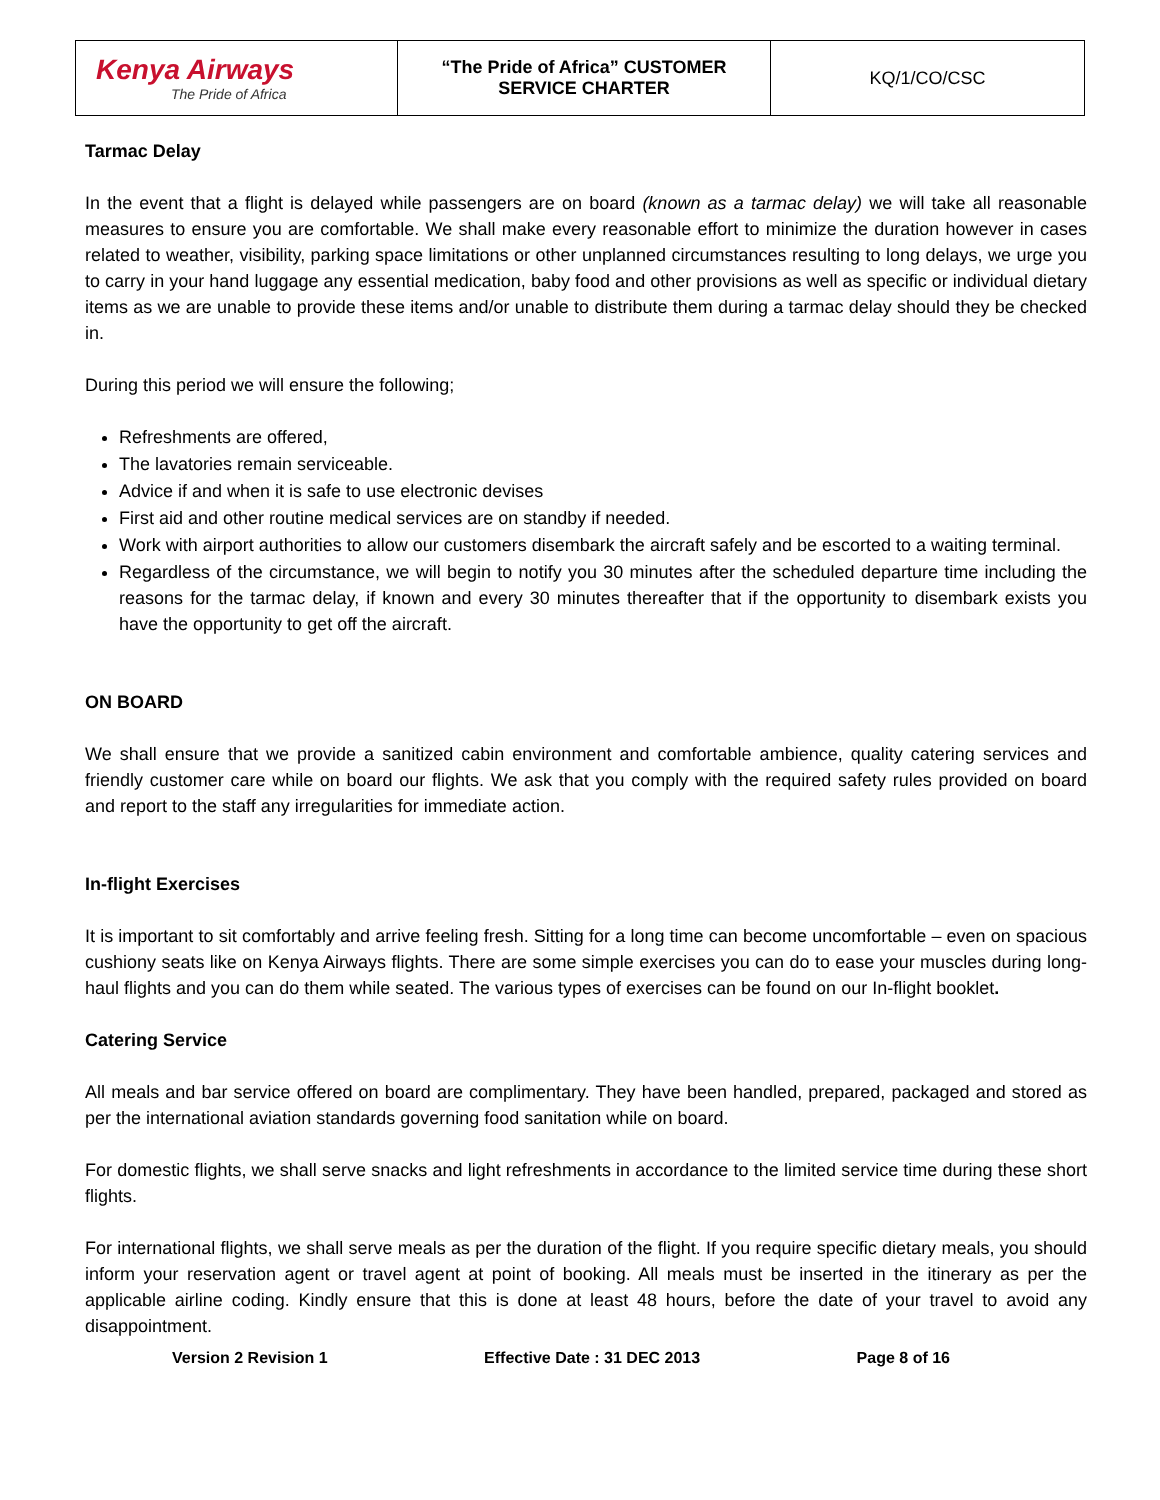| Kenya Airways The Pride of Africa | “The Pride of Africa” CUSTOMER SERVICE CHARTER | KQ/1/CO/CSC |
Tarmac Delay
In the event that a flight is delayed while passengers are on board (known as a tarmac delay) we will take all reasonable measures to ensure you are comfortable. We shall make every reasonable effort to minimize the duration however in cases related to weather, visibility, parking space limitations or other unplanned circumstances resulting to long delays, we urge you to carry in your hand luggage any essential medication, baby food and other provisions as well as specific or individual dietary items as we are unable to provide these items and/or unable to distribute them during a tarmac delay should they be checked in.
During this period we will ensure the following;
Refreshments are offered,
The lavatories remain serviceable.
Advice if and when it is safe to use electronic devises
First aid and other routine medical services are on standby if needed.
Work with airport authorities to allow our customers disembark the aircraft safely and be escorted to a waiting terminal.
Regardless of the circumstance, we will begin to notify you 30 minutes after the scheduled departure time including the reasons for the tarmac delay, if known and every 30 minutes thereafter that if the opportunity to disembark exists you have the opportunity to get off the aircraft.
ON BOARD
We shall ensure that we provide a sanitized cabin environment and comfortable ambience, quality catering services and friendly customer care while on board our flights. We ask that you comply with the required safety rules provided on board and report to the staff any irregularities for immediate action.
In-flight Exercises
It is important to sit comfortably and arrive feeling fresh. Sitting for a long time can become uncomfortable – even on spacious cushiony seats like on Kenya Airways flights. There are some simple exercises you can do to ease your muscles during long-haul flights and you can do them while seated. The various types of exercises can be found on our In-flight booklet.
Catering Service
All meals and bar service offered on board are complimentary. They have been handled, prepared, packaged and stored as per the international aviation standards governing food sanitation while on board.
For domestic flights, we shall serve snacks and light refreshments in accordance to the limited service time during these short flights.
For international flights, we shall serve meals as per the duration of the flight. If you require specific dietary meals, you should inform your reservation agent or travel agent at point of booking. All meals must be inserted in the itinerary as per the applicable airline coding. Kindly ensure that this is done at least 48 hours, before the date of your travel to avoid any disappointment.
Version 2 Revision 1 Effective Date : 31 DEC 2013 Page 8 of 16